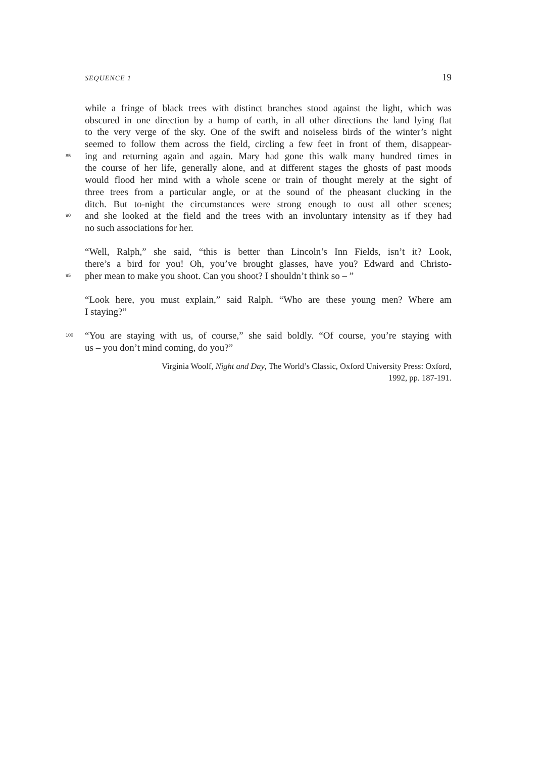SEQUENCE 1 19
while a fringe of black trees with distinct branches stood against the light, which was
obscured in one direction by a hump of earth, in all other directions the land lying flat
to the very verge of the sky. One of the swift and noiseless birds of the winter’s night
seemed to follow them across the field, circling a few feet in front of them, disappear-
85 ing and returning again and again. Mary had gone this walk many hundred times in
the course of her life, generally alone, and at different stages the ghosts of past moods
would flood her mind with a whole scene or train of thought merely at the sight of
three trees from a particular angle, or at the sound of the pheasant clucking in the
ditch. But to-night the circumstances were strong enough to oust all other scenes;
90 and she looked at the field and the trees with an involuntary intensity as if they had
no such associations for her.
“Well, Ralph,” she said, “this is better than Lincoln’s Inn Fields, isn’t it? Look,
there’s a bird for you! Oh, you’ve brought glasses, have you? Edward and Christo-
95 pher mean to make you shoot. Can you shoot? I shouldn’t think so – ”
“Look here, you must explain,” said Ralph. “Who are these young men? Where am
I staying?”
100 “You are staying with us, of course,” she said boldly. “Of course, you’re staying with
us – you don’t mind coming, do you?”
Virginia Woolf, Night and Day, The World’s Classic, Oxford University Press: Oxford,
1992, pp. 187-191.